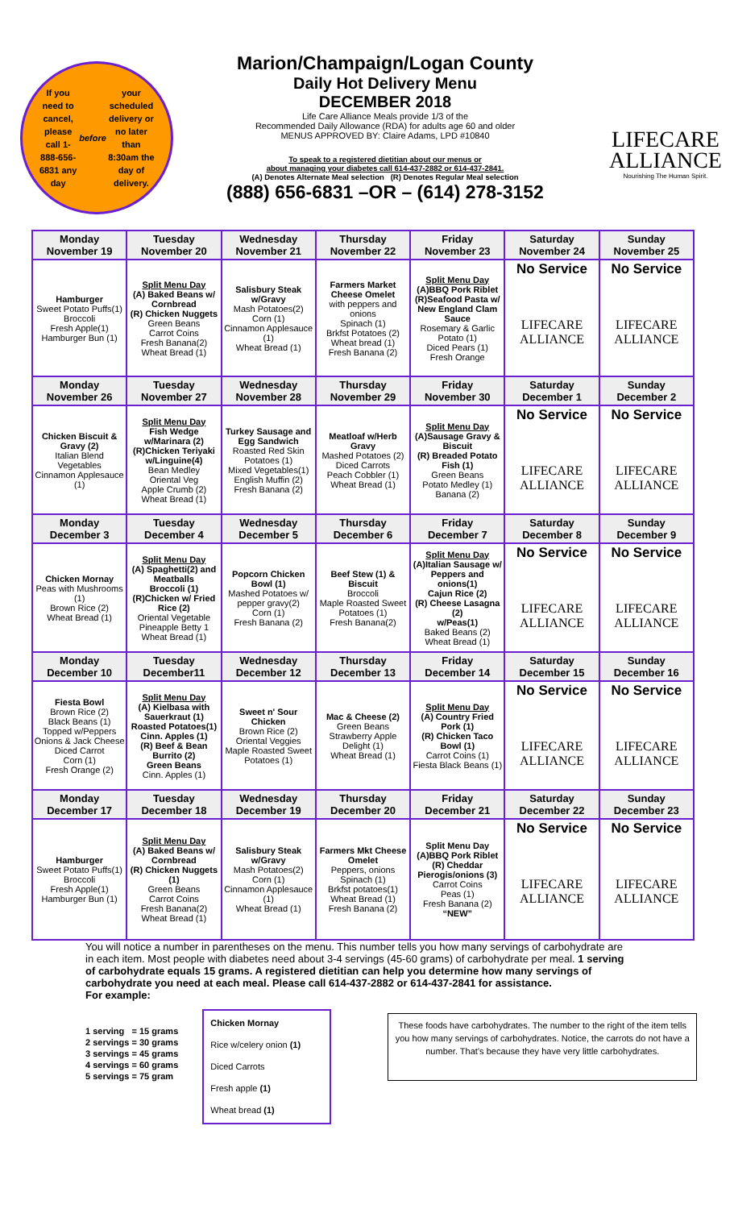If you need to cancel, please call 1-888-656-6831 any day before your scheduled delivery or no later than 8:30am the day of delivery.
Marion/Champaign/Logan County
Daily Hot Delivery Menu
DECEMBER 2018
Life Care Alliance Meals provide 1/3 of the
Recommended Daily Allowance (RDA) for adults age 60 and older
MENUS APPROVED BY: Claire Adams, LPD #10840
To speak to a registered dietitian about our menus or
about managing your diabetes call 614-437-2882 or 614-437-2841.
(A) Denotes Alternate Meal selection (R) Denotes Regular Meal selection
(888) 656-6831 –OR – (614) 278-3152
LIFECARE
ALLIANCE
Nourishing The Human Spirit.
| Monday November 19 | Tuesday November 20 | Wednesday November 21 | Thursday November 22 | Friday November 23 | Saturday November 24 | Sunday November 25 |
| --- | --- | --- | --- | --- | --- | --- |
| Hamburger Sweet Potato Puffs(1) Broccoli Fresh Apple(1) Hamburger Bun (1) | Split Menu Day (A) Baked Beans w/ Cornbread (R) Chicken Nuggets Green Beans Carrot Coins Fresh Banana(2) Wheat Bread (1) | Salisbury Steak w/Gravy Mash Potatoes(2) Corn (1) Cinnamon Applesauce (1) Wheat Bread (1) | Farmers Market Cheese Omelet with peppers and onions Spinach (1) Brkfst Potatoes (2) Wheat bread (1) Fresh Banana (2) | Split Menu Day (A)BBQ Pork Riblet (R)Seafood Pasta w/ New England Clam Sauce Rosemary & Garlic Potato (1) Diced Pears (1) Fresh Orange | No Service LIFECARE ALLIANCE | No Service LIFECARE ALLIANCE |
| Monday November 26 | Tuesday November 27 | Wednesday November 28 | Thursday November 29 | Friday November 30 | Saturday December 1 | Sunday December 2 |
| Chicken Biscuit & Gravy (2) Italian Blend Vegetables Cinnamon Applesauce (1) | Split Menu Day Fish Wedge w/Marinara (2) (R)Chicken Teriyaki w/Linguine(4) Bean Medley Oriental Veg Apple Crumb (2) Wheat Bread (1) | Turkey Sausage and Egg Sandwich Roasted Red Skin Potatoes (1) Mixed Vegetables(1) English Muffin (2) Fresh Banana (2) | Meatloaf w/Herb Gravy Mashed Potatoes (2) Diced Carrots Peach Cobbler (1) Wheat Bread (1) | Split Menu Day (A)Sausage Gravy & Biscuit (R) Breaded Potato Fish (1) Green Beans Potato Medley (1) Banana (2) | No Service LIFECARE ALLIANCE | No Service LIFECARE ALLIANCE |
| Monday December 3 | Tuesday December 4 | Wednesday December 5 | Thursday December 6 | Friday December 7 | Saturday December 8 | Sunday December 9 |
| Chicken Mornay Peas with Mushrooms (1) Brown Rice (2) Wheat Bread (1) | Split Menu Day (A) Spaghetti(2) and Meatballs Broccoli (1) (R)Chicken w/ Fried Rice (2) Oriental Vegetable Pineapple Betty 1 Wheat Bread (1) | Popcorn Chicken Bowl (1) Mashed Potatoes w/ pepper gravy(2) Corn (1) Fresh Banana (2) | Beef Stew (1) & Biscuit Broccoli Maple Roasted Sweet Potatoes (1) Fresh Banana(2) | Split Menu Day (A)Italian Sausage w/ Peppers and onions(1) Cajun Rice (2) (R) Cheese Lasagna (2) w/Peas(1) Baked Beans (2) Wheat Bread (1) | No Service LIFECARE ALLIANCE | No Service LIFECARE ALLIANCE |
| Monday December 10 | Tuesday December11 | Wednesday December 12 | Thursday December 13 | Friday December 14 | Saturday December 15 | Sunday December 16 |
| Fiesta Bowl Brown Rice (2) Black Beans (1) Topped w/Peppers Onions & Jack Cheese Diced Carrot Corn (1) Fresh Orange (2) | Split Menu Day (A) Kielbasa with Sauerkraut (1) Roasted Potatoes(1) Cinn. Apples (1) (R) Beef & Bean Burrito (2) Green Beans Cinn. Apples (1) | Sweet n' Sour Chicken Brown Rice (2) Oriental Veggies Maple Roasted Sweet Potatoes (1) | Mac & Cheese (2) Green Beans Strawberry Apple Delight (1) Wheat Bread (1) | Split Menu Day (A) Country Fried Pork (1) (R) Chicken Taco Bowl (1) Carrot Coins (1) Fiesta Black Beans (1) | No Service LIFECARE ALLIANCE | No Service LIFECARE ALLIANCE |
| Monday December 17 | Tuesday December 18 | Wednesday December 19 | Thursday December 20 | Friday December 21 | Saturday December 22 | Sunday December 23 |
| Hamburger Sweet Potato Puffs(1) Broccoli Fresh Apple(1) Hamburger Bun (1) | Split Menu Day (A) Baked Beans w/ Cornbread (R) Chicken Nuggets (1) Green Beans Carrot Coins Fresh Banana(2) Wheat Bread (1) | Salisbury Steak w/Gravy Mash Potatoes(2) Corn (1) Cinnamon Applesauce (1) Wheat Bread (1) | Farmers Mkt Cheese Omelet Peppers, onions Spinach (1) Brkfst potatoes(1) Wheat Bread (1) Fresh Banana (2) | Split Menu Day (A)BBQ Pork Riblet (R) Cheddar Pierogis/onions (3) Carrot Coins Peas (1) Fresh Banana (2) “NEW” | No Service LIFECARE ALLIANCE | No Service LIFECARE ALLIANCE |
You will notice a number in parentheses on the menu. This number tells you how many servings of carbohydrate are in each item. Most people with diabetes need about 3-4 servings (45-60 grams) of carbohydrate per meal. 1 serving of carbohydrate equals 15 grams. A registered dietitian can help you determine how many servings of carbohydrate you need at each meal. Please call 614-437-2882 or 614-437-2841 for assistance.
For example:
1 serving = 15 grams
2 servings = 30 grams
3 servings = 45 grams
4 servings = 60 grams
5 servings = 75 gram
Chicken Mornay
Rice w/celery onion (1)
Diced Carrots
Fresh apple (1)
Wheat bread (1)
These foods have carbohydrates. The number to the right of the item tells you how many servings of carbohydrates. Notice, the carrots do not have a number. That’s because they have very little carbohydrates.